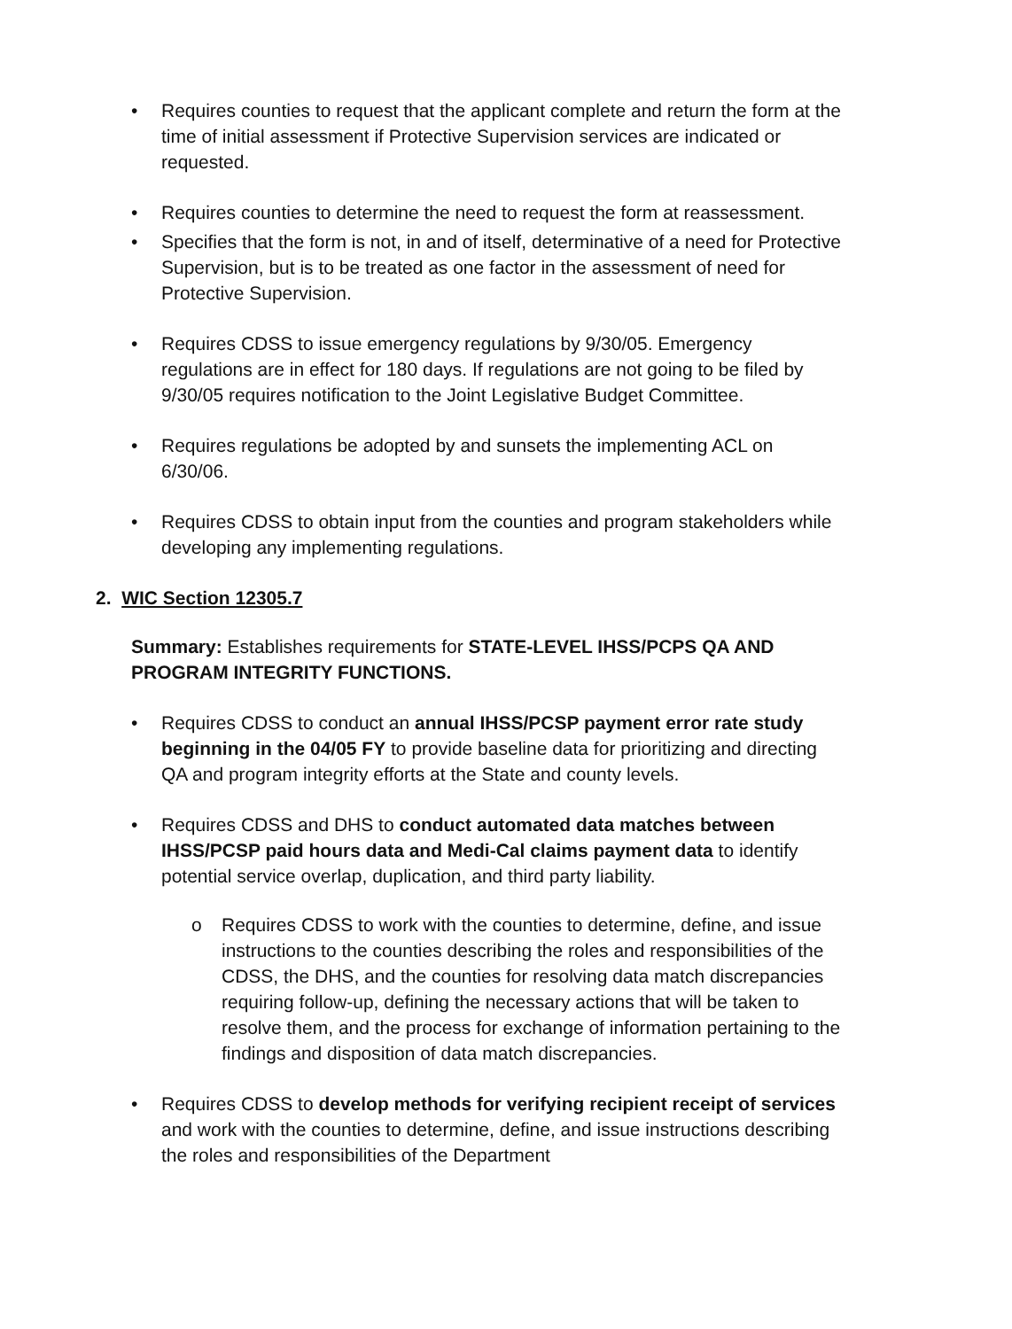• Requires counties to request that the applicant complete and return the form at the time of initial assessment if Protective Supervision services are indicated or requested.
• Requires counties to determine the need to request the form at reassessment.
• Specifies that the form is not, in and of itself, determinative of a need for Protective Supervision, but is to be treated as one factor in the assessment of need for Protective Supervision.
• Requires CDSS to issue emergency regulations by 9/30/05. Emergency regulations are in effect for 180 days. If regulations are not going to be filed by 9/30/05 requires notification to the Joint Legislative Budget Committee.
• Requires regulations be adopted by and sunsets the implementing ACL on 6/30/06.
• Requires CDSS to obtain input from the counties and program stakeholders while developing any implementing regulations.
2. WIC Section 12305.7
Summary: Establishes requirements for STATE-LEVEL IHSS/PCPS QA AND PROGRAM INTEGRITY FUNCTIONS.
• Requires CDSS to conduct an annual IHSS/PCSP payment error rate study beginning in the 04/05 FY to provide baseline data for prioritizing and directing QA and program integrity efforts at the State and county levels.
• Requires CDSS and DHS to conduct automated data matches between IHSS/PCSP paid hours data and Medi-Cal claims payment data to identify potential service overlap, duplication, and third party liability.
o Requires CDSS to work with the counties to determine, define, and issue instructions to the counties describing the roles and responsibilities of the CDSS, the DHS, and the counties for resolving data match discrepancies requiring follow-up, defining the necessary actions that will be taken to resolve them, and the process for exchange of information pertaining to the findings and disposition of data match discrepancies.
• Requires CDSS to develop methods for verifying recipient receipt of services and work with the counties to determine, define, and issue instructions describing the roles and responsibilities of the Department